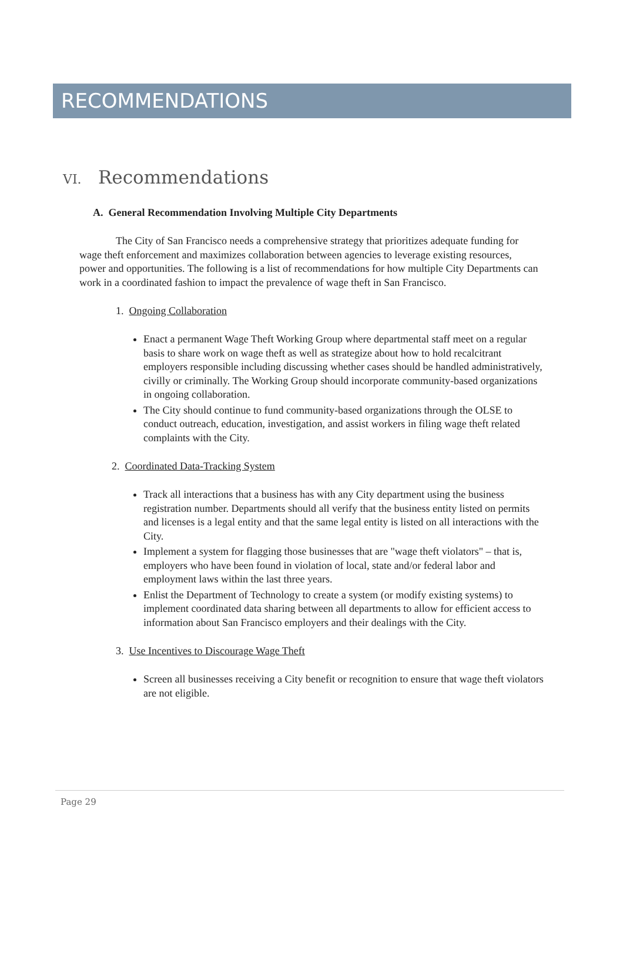RECOMMENDATIONS
VI. Recommendations
A. General Recommendation Involving Multiple City Departments
The City of San Francisco needs a comprehensive strategy that prioritizes adequate funding for wage theft enforcement and maximizes collaboration between agencies to leverage existing resources, power and opportunities. The following is a list of recommendations for how multiple City Departments can work in a coordinated fashion to impact the prevalence of wage theft in San Francisco.
1. Ongoing Collaboration
Enact a permanent Wage Theft Working Group where departmental staff meet on a regular basis to share work on wage theft as well as strategize about how to hold recalcitrant employers responsible including discussing whether cases should be handled administratively, civilly or criminally. The Working Group should incorporate community-based organizations in ongoing collaboration.
The City should continue to fund community-based organizations through the OLSE to conduct outreach, education, investigation, and assist workers in filing wage theft related complaints with the City.
2. Coordinated Data-Tracking System
Track all interactions that a business has with any City department using the business registration number. Departments should all verify that the business entity listed on permits and licenses is a legal entity and that the same legal entity is listed on all interactions with the City.
Implement a system for flagging those businesses that are "wage theft violators" – that is, employers who have been found in violation of local, state and/or federal labor and employment laws within the last three years.
Enlist the Department of Technology to create a system (or modify existing systems) to implement coordinated data sharing between all departments to allow for efficient access to information about San Francisco employers and their dealings with the City.
3. Use Incentives to Discourage Wage Theft
Screen all businesses receiving a City benefit or recognition to ensure that wage theft violators are not eligible.
Page 29